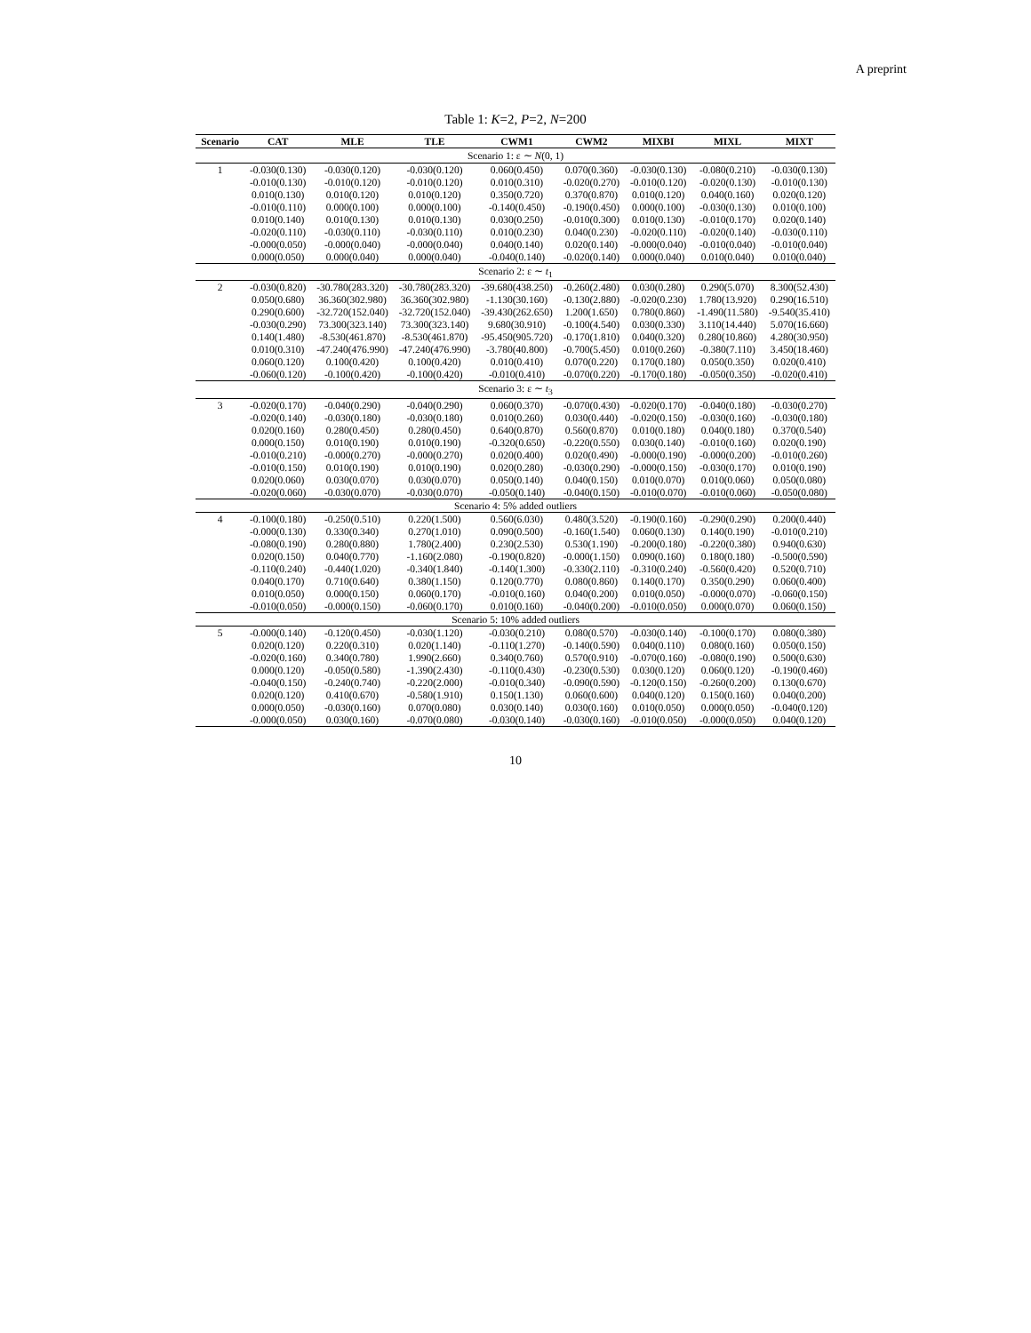A preprint
Table 1: K=2, P=2, N=200
| Scenario | CAT | MLE | TLE | CWM1 | CWM2 | MIXBI | MIXL | MIXT |
| --- | --- | --- | --- | --- | --- | --- | --- | --- |
| Scenario 1: ε ∼ N (0, 1) | | | | | | | | |
| 1 | -0.030(0.130) | -0.030(0.120) | -0.030(0.120) | 0.060(0.450) | 0.070(0.360) | -0.030(0.130) | -0.080(0.210) | -0.030(0.130) |
| | -0.010(0.130) | -0.010(0.120) | -0.010(0.120) | 0.010(0.310) | -0.020(0.270) | -0.010(0.120) | -0.020(0.130) | -0.010(0.130) |
| | 0.010(0.130) | 0.010(0.120) | 0.010(0.120) | 0.350(0.720) | 0.370(0.870) | 0.010(0.120) | 0.040(0.160) | 0.020(0.120) |
| | -0.010(0.110) | 0.000(0.100) | 0.000(0.100) | -0.140(0.450) | -0.190(0.450) | 0.000(0.100) | -0.030(0.130) | 0.010(0.100) |
| | 0.010(0.140) | 0.010(0.130) | 0.010(0.130) | 0.030(0.250) | -0.010(0.300) | 0.010(0.130) | -0.010(0.170) | 0.020(0.140) |
| | -0.020(0.110) | -0.030(0.110) | -0.030(0.110) | 0.010(0.230) | 0.040(0.230) | -0.020(0.110) | -0.020(0.140) | -0.030(0.110) |
| | -0.000(0.050) | -0.000(0.040) | -0.000(0.040) | 0.040(0.140) | 0.020(0.140) | -0.000(0.040) | -0.010(0.040) | -0.010(0.040) |
| | 0.000(0.050) | 0.000(0.040) | 0.000(0.040) | -0.040(0.140) | -0.020(0.140) | 0.000(0.040) | 0.010(0.040) | 0.010(0.040) |
| Scenario 2: ε ∼ t<sub>1</sub> | | | | | | | | |
| 2 | -0.030(0.820) | -30.780(283.320) | -30.780(283.320) | -39.680(438.250) | -0.260(2.480) | 0.030(0.280) | 0.290(5.070) | 8.300(52.430) |
| | 0.050(0.680) | 36.360(302.980) | 36.360(302.980) | -1.130(30.160) | -0.130(2.880) | -0.020(0.230) | 1.780(13.920) | 0.290(16.510) |
| | 0.290(0.600) | -32.720(152.040) | -32.720(152.040) | -39.430(262.650) | 1.200(1.650) | 0.780(0.860) | -1.490(11.580) | -9.540(35.410) |
| | -0.030(0.290) | 73.300(323.140) | 73.300(323.140) | 9.680(30.910) | -0.100(4.540) | 0.030(0.330) | 3.110(14.440) | 5.070(16.660) |
| | 0.140(1.480) | -8.530(461.870) | -8.530(461.870) | -95.450(905.720) | -0.170(1.810) | 0.040(0.320) | 0.280(10.860) | 4.280(30.950) |
| | 0.010(0.310) | -47.240(476.990) | -47.240(476.990) | -3.780(40.800) | -0.700(5.450) | 0.010(0.260) | -0.380(7.110) | 3.450(18.460) |
| | 0.060(0.120) | 0.100(0.420) | 0.100(0.420) | 0.010(0.410) | 0.070(0.220) | 0.170(0.180) | 0.050(0.350) | 0.020(0.410) |
| | -0.060(0.120) | -0.100(0.420) | -0.100(0.420) | -0.010(0.410) | -0.070(0.220) | -0.170(0.180) | -0.050(0.350) | -0.020(0.410) |
| Scenario 3: ε ∼ t<sub>3</sub> | | | | | | | | |
| 3 | -0.020(0.170) | -0.040(0.290) | -0.040(0.290) | 0.060(0.370) | -0.070(0.430) | -0.020(0.170) | -0.040(0.180) | -0.030(0.270) |
| | -0.020(0.140) | -0.030(0.180) | -0.030(0.180) | 0.010(0.260) | 0.030(0.440) | -0.020(0.150) | -0.030(0.160) | -0.030(0.180) |
| | 0.020(0.160) | 0.280(0.450) | 0.280(0.450) | 0.640(0.870) | 0.560(0.870) | 0.010(0.180) | 0.040(0.180) | 0.370(0.540) |
| | 0.000(0.150) | 0.010(0.190) | 0.010(0.190) | -0.320(0.650) | -0.220(0.550) | 0.030(0.140) | -0.010(0.160) | 0.020(0.190) |
| | -0.010(0.210) | -0.000(0.270) | -0.000(0.270) | 0.020(0.400) | 0.020(0.490) | -0.000(0.190) | -0.000(0.200) | -0.010(0.260) |
| | -0.010(0.150) | 0.010(0.190) | 0.010(0.190) | 0.020(0.280) | -0.030(0.290) | -0.000(0.150) | -0.030(0.170) | 0.010(0.190) |
| | 0.020(0.060) | 0.030(0.070) | 0.030(0.070) | 0.050(0.140) | 0.040(0.150) | 0.010(0.070) | 0.010(0.060) | 0.050(0.080) |
| | -0.020(0.060) | -0.030(0.070) | -0.030(0.070) | -0.050(0.140) | -0.040(0.150) | -0.010(0.070) | -0.010(0.060) | -0.050(0.080) |
| Scenario 4: 5% added outliers | | | | | | | | |
| 4 | -0.100(0.180) | -0.250(0.510) | 0.220(1.500) | 0.560(6.030) | 0.480(3.520) | -0.190(0.160) | -0.290(0.290) | 0.200(0.440) |
| | -0.000(0.130) | 0.330(0.340) | 0.270(1.010) | 0.090(0.500) | -0.160(1.540) | 0.060(0.130) | 0.140(0.190) | -0.010(0.210) |
| | -0.080(0.190) | 0.280(0.880) | 1.780(2.400) | 0.230(2.530) | 0.530(1.190) | -0.200(0.180) | -0.220(0.380) | 0.940(0.630) |
| | 0.020(0.150) | 0.040(0.770) | -1.160(2.080) | -0.190(0.820) | -0.000(1.150) | 0.090(0.160) | 0.180(0.180) | -0.500(0.590) |
| | -0.110(0.240) | -0.440(1.020) | -0.340(1.840) | -0.140(1.300) | -0.330(2.110) | -0.310(0.240) | -0.560(0.420) | 0.520(0.710) |
| | 0.040(0.170) | 0.710(0.640) | 0.380(1.150) | 0.120(0.770) | 0.080(0.860) | 0.140(0.170) | 0.350(0.290) | 0.060(0.400) |
| | 0.010(0.050) | 0.000(0.150) | 0.060(0.170) | -0.010(0.160) | 0.040(0.200) | 0.010(0.050) | -0.000(0.070) | -0.060(0.150) |
| | -0.010(0.050) | -0.000(0.150) | -0.060(0.170) | 0.010(0.160) | -0.040(0.200) | -0.010(0.050) | 0.000(0.070) | 0.060(0.150) |
| Scenario 5: 10% added outliers | | | | | | | | |
| 5 | -0.000(0.140) | -0.120(0.450) | -0.030(1.120) | -0.030(0.210) | 0.080(0.570) | -0.030(0.140) | -0.100(0.170) | 0.080(0.380) |
| | 0.020(0.120) | 0.220(0.310) | 0.020(1.140) | -0.110(1.270) | -0.140(0.590) | 0.040(0.110) | 0.080(0.160) | 0.050(0.150) |
| | -0.020(0.160) | 0.340(0.780) | 1.990(2.660) | 0.340(0.760) | 0.570(0.910) | -0.070(0.160) | -0.080(0.190) | 0.500(0.630) |
| | 0.000(0.120) | -0.050(0.580) | -1.390(2.430) | -0.110(0.430) | -0.230(0.530) | 0.030(0.120) | 0.060(0.120) | -0.190(0.460) |
| | -0.040(0.150) | -0.240(0.740) | -0.220(2.000) | -0.010(0.340) | -0.090(0.590) | -0.120(0.150) | -0.260(0.200) | 0.130(0.670) |
| | 0.020(0.120) | 0.410(0.670) | -0.580(1.910) | 0.150(1.130) | 0.060(0.600) | 0.040(0.120) | 0.150(0.160) | 0.040(0.200) |
| | 0.000(0.050) | -0.030(0.160) | 0.070(0.080) | 0.030(0.140) | 0.030(0.160) | 0.010(0.050) | 0.000(0.050) | -0.040(0.120) |
| | -0.000(0.050) | 0.030(0.160) | -0.070(0.080) | -0.030(0.140) | -0.030(0.160) | -0.010(0.050) | -0.000(0.050) | 0.040(0.120) |
10